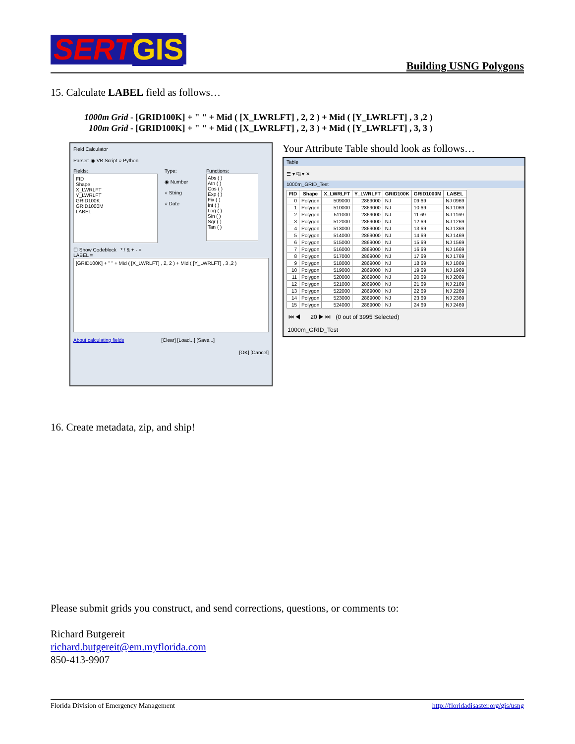SERTGIS
Building USNG Polygons
15. Calculate LABEL field as follows…
1000m Grid - [GRID100K] + " " + Mid ( [X_LWRLFT] , 2, 2 ) + Mid ( [Y_LWRLFT] , 3 ,2 )
100m Grid - [GRID100K] + " " + Mid ( [X_LWRLFT] , 2, 3 ) + Mid ( [Y_LWRLFT] , 3, 3 )
Field Calculator
Parser: ◉ VB Script ○ Python
Fields:
FID
Shape
X_LWRLFT
Y_LWRLFT
GRID100K
GRID1000M
LABEL
Type:
◉ Number
○ String
○ Date
Functions:
Abs ( )
Atn ( )
Cos ( )
Exp ( )
Fix ( )
Int ( )
Log ( )
Sin ( )
Sqr ( )
Tan ( )
☐ Show Codeblock * / & + - =
LABEL =
[GRID100K] + " " + Mid ( [X_LWRLFT] , 2, 2 ) + Mid ( [Y_LWRLFT] , 3 ,2 )
About calculating fields [Clear] [Load...] [Save...]
[OK] [Cancel]
Your Attribute Table should look as follows…
Table
☰ ▾ ⎘ ▾ ✕
1000m_GRID_Test
| FID | Shape | X_LWRLFT | Y_LWRLFT | GRID100K | GRID1000M | LABEL |
| --- | --- | --- | --- | --- | --- | --- |
| 0 | Polygon | 509000 | 2869000 | NJ | 09 69 | NJ 0969 |
| 1 | Polygon | 510000 | 2869000 | NJ | 10 69 | NJ 1069 |
| 2 | Polygon | 511000 | 2869000 | NJ | 11 69 | NJ 1169 |
| 3 | Polygon | 512000 | 2869000 | NJ | 12 69 | NJ 1269 |
| 4 | Polygon | 513000 | 2869000 | NJ | 13 69 | NJ 1369 |
| 5 | Polygon | 514000 | 2869000 | NJ | 14 69 | NJ 1469 |
| 6 | Polygon | 515000 | 2869000 | NJ | 15 69 | NJ 1569 |
| 7 | Polygon | 516000 | 2869000 | NJ | 16 69 | NJ 1669 |
| 8 | Polygon | 517000 | 2869000 | NJ | 17 69 | NJ 1769 |
| 9 | Polygon | 518000 | 2869000 | NJ | 18 69 | NJ 1869 |
| 10 | Polygon | 519000 | 2869000 | NJ | 19 69 | NJ 1969 |
| 11 | Polygon | 520000 | 2869000 | NJ | 20 69 | NJ 2069 |
| 12 | Polygon | 521000 | 2869000 | NJ | 21 69 | NJ 2169 |
| 13 | Polygon | 522000 | 2869000 | NJ | 22 69 | NJ 2269 |
| 14 | Polygon | 523000 | 2869000 | NJ | 23 69 | NJ 2369 |
| 15 | Polygon | 524000 | 2869000 | NJ | 24 69 | NJ 2469 |
⏮ ◀ 20 ▶ ⏭ (0 out of 3995 Selected)
1000m_GRID_Test
16. Create metadata, zip, and ship!
Please submit grids you construct, and send corrections, questions, or comments to:
Richard Butgereit
richard.butgereit@em.myflorida.com
850-413-9907
Florida Division of Emergency Management http://floridadisaster.org/gis/usng